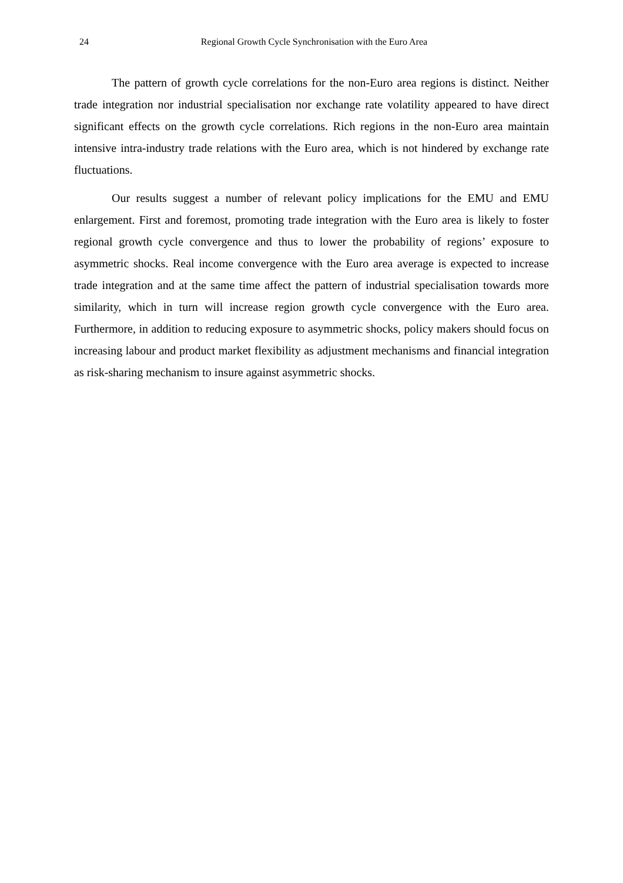24 Regional Growth Cycle Synchronisation with the Euro Area
The pattern of growth cycle correlations for the non-Euro area regions is distinct. Neither trade integration nor industrial specialisation nor exchange rate volatility appeared to have direct significant effects on the growth cycle correlations. Rich regions in the non-Euro area maintain intensive intra-industry trade relations with the Euro area, which is not hindered by exchange rate fluctuations.
Our results suggest a number of relevant policy implications for the EMU and EMU enlargement. First and foremost, promoting trade integration with the Euro area is likely to foster regional growth cycle convergence and thus to lower the probability of regions’ exposure to asymmetric shocks. Real income convergence with the Euro area average is expected to increase trade integration and at the same time affect the pattern of industrial specialisation towards more similarity, which in turn will increase region growth cycle convergence with the Euro area. Furthermore, in addition to reducing exposure to asymmetric shocks, policy makers should focus on increasing labour and product market flexibility as adjustment mechanisms and financial integration as risk-sharing mechanism to insure against asymmetric shocks.